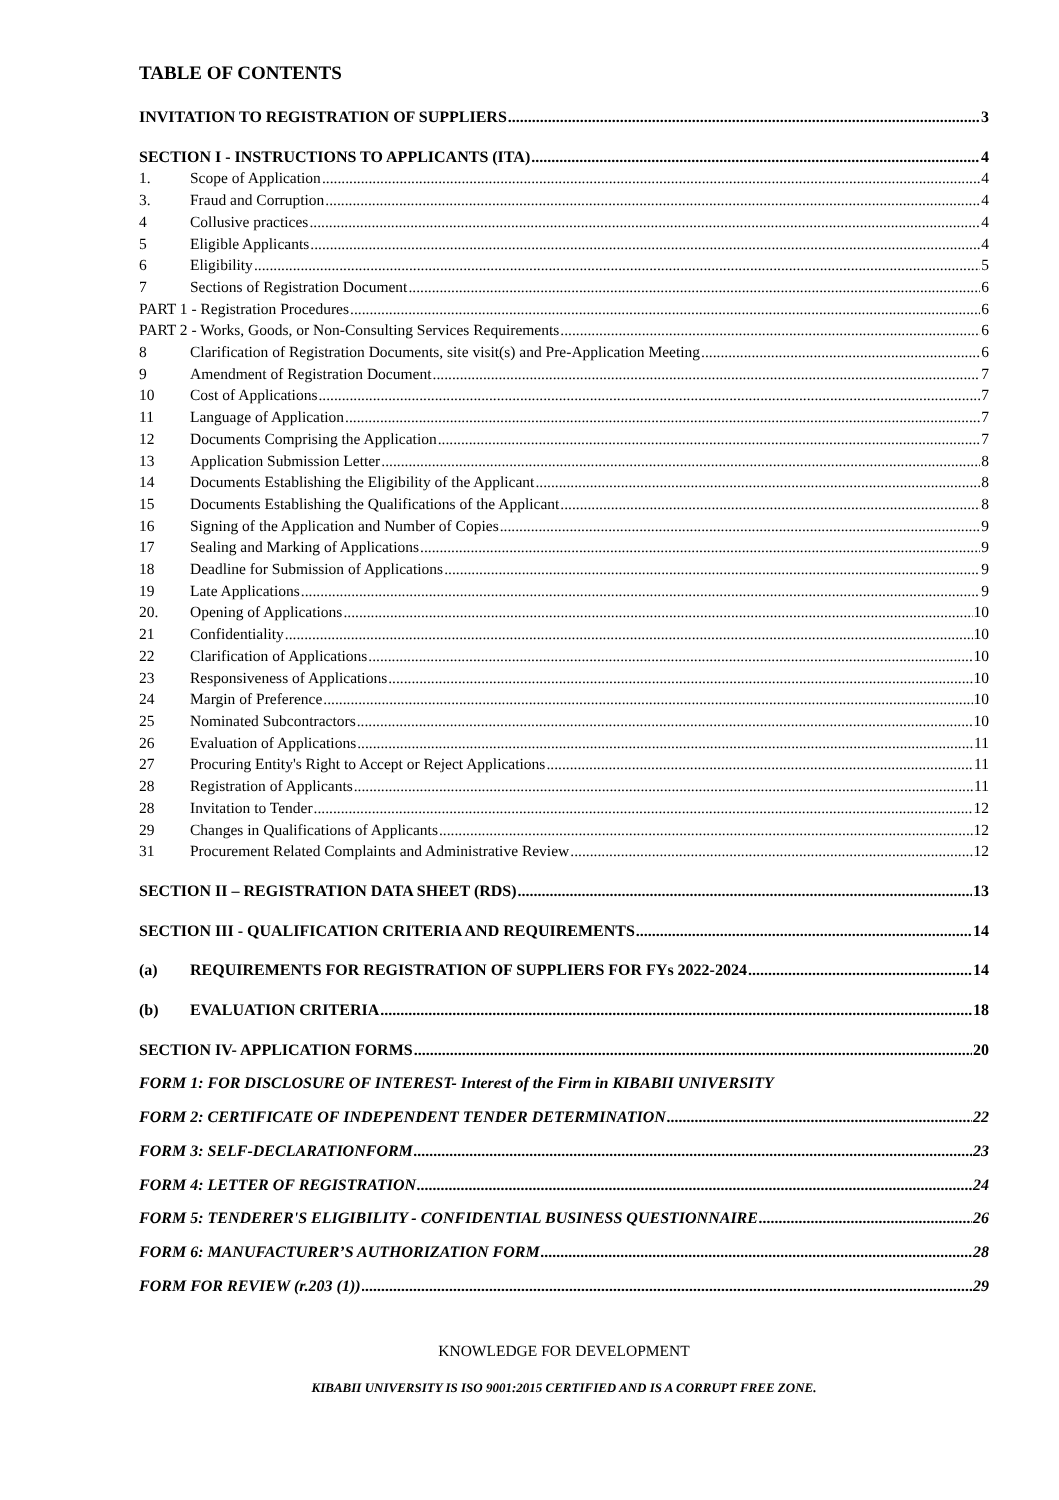TABLE OF CONTENTS
INVITATION TO REGISTRATION OF SUPPLIERS 3
SECTION I - INSTRUCTIONS TO APPLICANTS (ITA) 4
1. Scope of Application 4
3. Fraud and Corruption 4
4 Collusive practices 4
5 Eligible Applicants 4
6 Eligibility 5
7 Sections of Registration Document 6
PART 1 - Registration Procedures 6
PART 2 - Works, Goods, or Non-Consulting Services Requirements 6
8 Clarification of Registration Documents, site visit(s) and Pre-Application Meeting 6
9 Amendment of Registration Document 7
10 Cost of Applications 7
11 Language of Application 7
12 Documents Comprising the Application 7
13 Application Submission Letter 8
14 Documents Establishing the Eligibility of the Applicant 8
15 Documents Establishing the Qualifications of the Applicant 8
16 Signing of the Application and Number of Copies 9
17 Sealing and Marking of Applications 9
18 Deadline for Submission of Applications 9
19 Late Applications 9
20. Opening of Applications 10
21 Confidentiality 10
22 Clarification of Applications 10
23 Responsiveness of Applications 10
24 Margin of Preference 10
25 Nominated Subcontractors 10
26 Evaluation of Applications 11
27 Procuring Entity's Right to Accept or Reject Applications 11
28 Registration of Applicants 11
28 Invitation to Tender 12
29 Changes in Qualifications of Applicants 12
31 Procurement Related Complaints and Administrative Review 12
SECTION II – REGISTRATION DATA SHEET (RDS) 13
SECTION III - QUALIFICATION CRITERIA AND REQUIREMENTS 14
(a) REQUIREMENTS FOR REGISTRATION OF SUPPLIERS FOR FYs 2022-2024 14
(b) EVALUATION CRITERIA 18
SECTION IV- APPLICATION FORMS 20
FORM 1: FOR DISCLOSURE OF INTEREST- Interest of the Firm in KIBABII UNIVERSITY
FORM 2: CERTIFICATE OF INDEPENDENT TENDER DETERMINATION 22
FORM 3: SELF-DECLARATIONFORM 23
FORM 4: LETTER OF REGISTRATION 24
FORM 5: TENDERER'S ELIGIBILITY - CONFIDENTIAL BUSINESS QUESTIONNAIRE 26
FORM 6: MANUFACTURER’S AUTHORIZATION FORM 28
FORM FOR REVIEW (r.203 (1)) 29
KNOWLEDGE FOR DEVELOPMENT
KIBABII UNIVERSITY IS ISO 9001:2015 CERTIFIED AND IS A CORRUPT FREE ZONE.